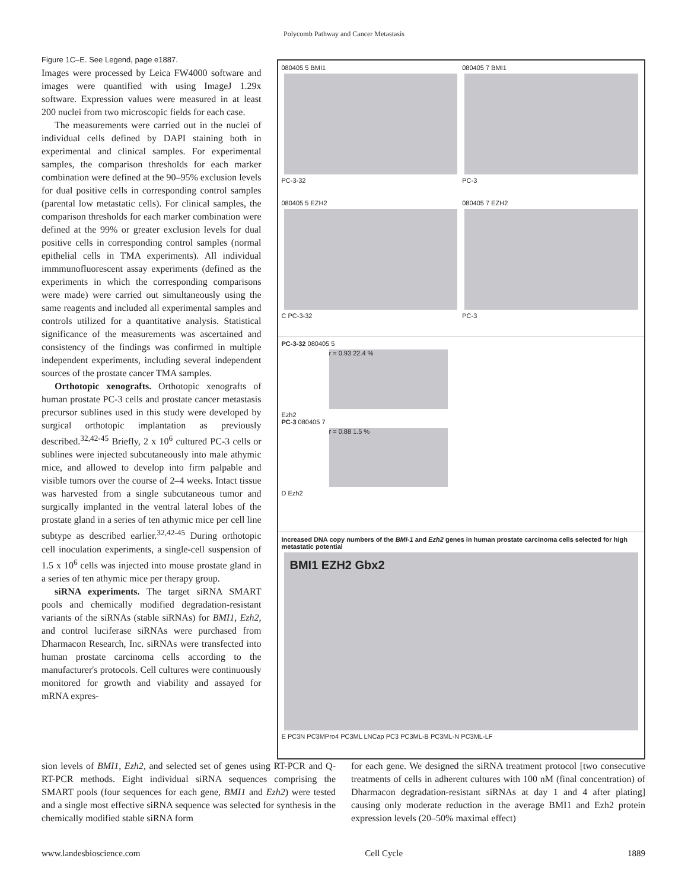Polycomb Pathway and Cancer Metastasis
Figure 1C–E. See Legend, page e1887.
Images were processed by Leica FW4000 software and images were quantified with using ImageJ 1.29x software. Expression values were measured in at least 200 nuclei from two microscopic fields for each case.
The measurements were carried out in the nuclei of individual cells defined by DAPI staining both in experimental and clinical samples. For experimental samples, the comparison thresholds for each marker combination were defined at the 90–95% exclusion levels for dual positive cells in corresponding control samples (parental low metastatic cells). For clinical samples, the comparison thresholds for each marker combination were defined at the 99% or greater exclusion levels for dual positive cells in corresponding control samples (normal epithelial cells in TMA experiments). All individual immmunofluorescent assay experiments (defined as the experiments in which the corresponding comparisons were made) were carried out simultaneously using the same reagents and included all experimental samples and controls utilized for a quantitative analysis. Statistical significance of the measurements was ascertained and consistency of the findings was confirmed in multiple independent experiments, including several independent sources of the prostate cancer TMA samples.
Orthotopic xenografts. Orthotopic xenografts of human prostate PC-3 cells and prostate cancer metastasis precursor sublines used in this study were developed by surgical orthotopic implantation as previously described.<sup>32,42-45</sup> Briefly, 2 x 10<sup>6</sup> cultured PC-3 cells or sublines were injected subcutaneously into male athymic mice, and allowed to develop into firm palpable and visible tumors over the course of 2–4 weeks. Intact tissue was harvested from a single subcutaneous tumor and surgically implanted in the ventral lateral lobes of the prostate gland in a series of ten athymic mice per cell line subtype as described earlier.<sup>32,42-45</sup> During orthotopic cell inoculation experiments, a single-cell suspension of 1.5 x 10<sup>6</sup> cells was injected into mouse prostate gland in a series of ten athymic mice per therapy group.
siRNA experiments. The target siRNA SMART pools and chemically modified degradation-resistant variants of the siRNAs (stable siRNAs) for BMI1, Ezh2, and control luciferase siRNAs were purchased from Dharmacon Research, Inc. siRNAs were transfected into human prostate carcinoma cells according to the manufacturer's protocols. Cell cultures were continuously monitored for growth and viability and assayed for mRNA expres-
080405 5 BMI1
PC-3-32
080405 7 BMI1
PC-3
080405 5 EZH2
C PC-3-32
080405 7 EZH2
PC-3
PC-3-32 080405 5
r = 0.93 22.4 %
Ezh2
PC-3 080405 7
r = 0.88 1.5 %
D Ezh2
Increased DNA copy numbers of the BMI-1 and Ezh2 genes in human prostate carcinoma cells selected for high metastatic potential
BMI1 EZH2 Gbx2
E PC3N PC3MPro4 PC3ML LNCap PC3 PC3ML-B PC3ML-N PC3ML-LF
sion levels of BMI1, Ezh2, and selected set of genes using RT-PCR and Q-RT-PCR methods. Eight individual siRNA sequences comprising the SMART pools (four sequences for each gene, BMI1 and Ezh2) were tested and a single most effective siRNA sequence was selected for synthesis in the chemically modified stable siRNA form
for each gene. We designed the siRNA treatment protocol [two consecutive treatments of cells in adherent cultures with 100 nM (final concentration) of Dharmacon degradation-resistant siRNAs at day 1 and 4 after plating] causing only moderate reduction in the average BMI1 and Ezh2 protein expression levels (20–50% maximal effect)
www.landesbioscience.com Cell Cycle 1889